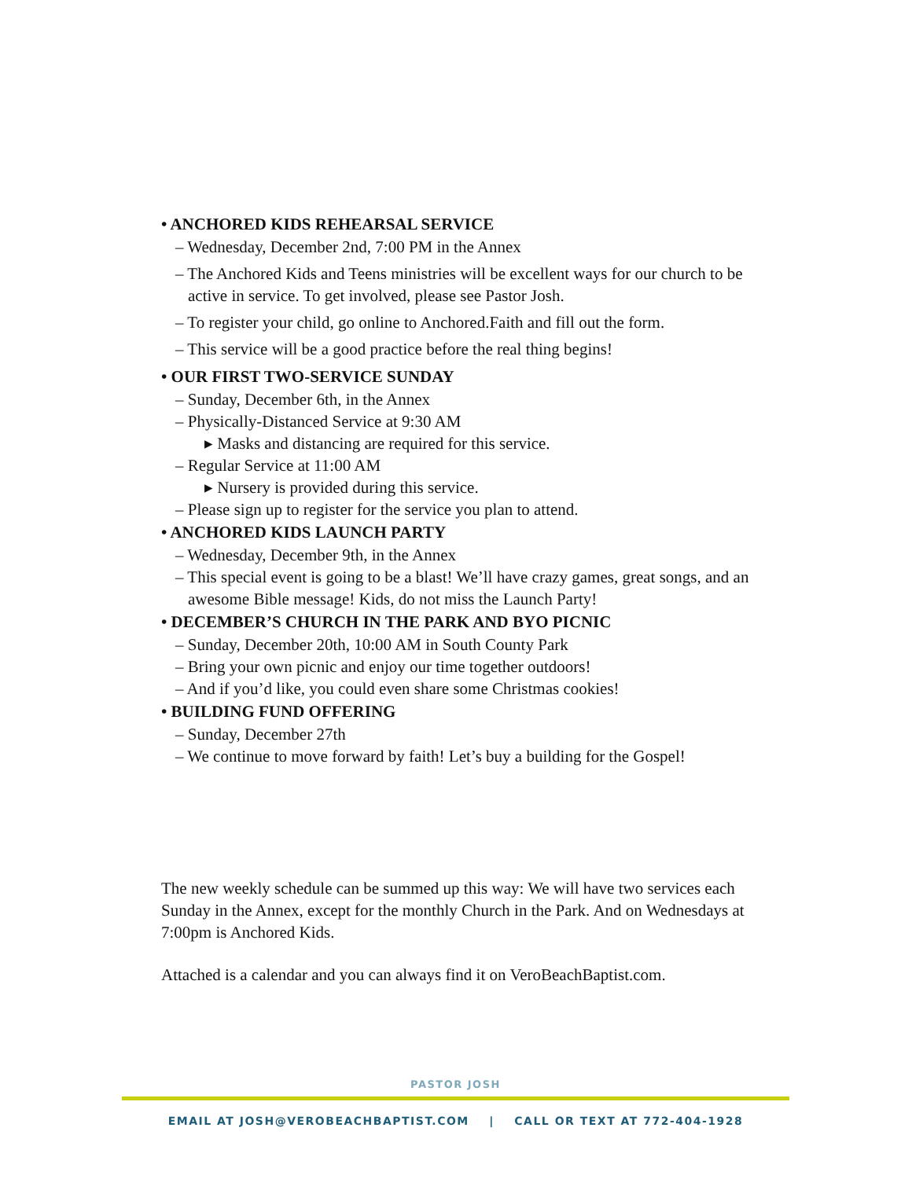• ANCHORED KIDS REHEARSAL SERVICE
– Wednesday, December 2nd, 7:00 PM in the Annex
– The Anchored Kids and Teens ministries will be excellent ways for our church to be active in service. To get involved, please see Pastor Josh.
– To register your child, go online to Anchored.Faith and fill out the form.
– This service will be a good practice before the real thing begins!
• OUR FIRST TWO-SERVICE SUNDAY
– Sunday, December 6th, in the Annex
– Physically-Distanced Service at 9:30 AM
▸ Masks and distancing are required for this service.
– Regular Service at 11:00 AM
▸ Nursery is provided during this service.
– Please sign up to register for the service you plan to attend.
• ANCHORED KIDS LAUNCH PARTY
– Wednesday, December 9th, in the Annex
– This special event is going to be a blast! We’ll have crazy games, great songs, and an awesome Bible message! Kids, do not miss the Launch Party!
• DECEMBER’S CHURCH IN THE PARK AND BYO PICNIC
– Sunday, December 20th, 10:00 AM in South County Park
– Bring your own picnic and enjoy our time together outdoors!
– And if you’d like, you could even share some Christmas cookies!
• BUILDING FUND OFFERING
– Sunday, December 27th
– We continue to move forward by faith! Let’s buy a building for the Gospel!
The new weekly schedule can be summed up this way: We will have two services each Sunday in the Annex, except for the monthly Church in the Park. And on Wednesdays at 7:00pm is Anchored Kids.
Attached is a calendar and you can always find it on VeroBeachBaptist.com.
PASTOR JOSH
EMAIL AT JOSH@VEROBEACHBAPTIST.COM | CALL OR TEXT AT 772-404-1928